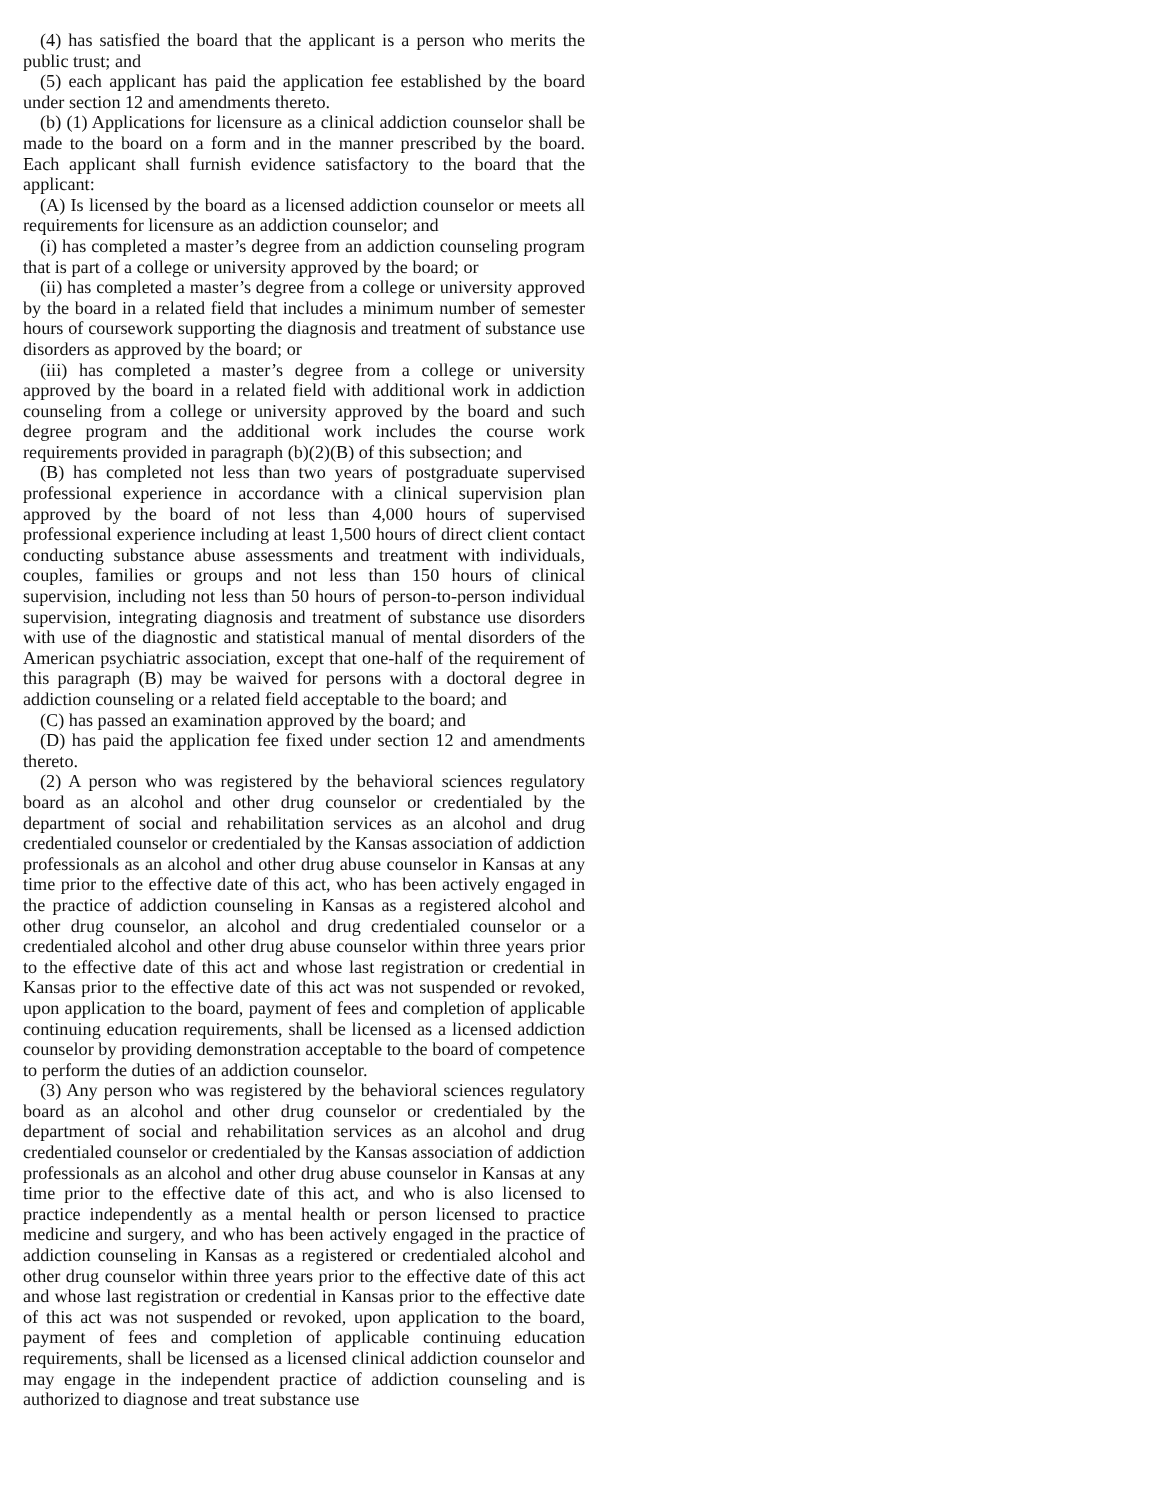(4) has satisfied the board that the applicant is a person who merits the public trust; and
(5) each applicant has paid the application fee established by the board under section 12 and amendments thereto.
(b) (1) Applications for licensure as a clinical addiction counselor shall be made to the board on a form and in the manner prescribed by the board. Each applicant shall furnish evidence satisfactory to the board that the applicant:
(A) Is licensed by the board as a licensed addiction counselor or meets all requirements for licensure as an addiction counselor; and
(i) has completed a master’s degree from an addiction counseling program that is part of a college or university approved by the board; or
(ii) has completed a master’s degree from a college or university approved by the board in a related field that includes a minimum number of semester hours of coursework supporting the diagnosis and treatment of substance use disorders as approved by the board; or
(iii) has completed a master’s degree from a college or university approved by the board in a related field with additional work in addiction counseling from a college or university approved by the board and such degree program and the additional work includes the course work requirements provided in paragraph (b)(2)(B) of this subsection; and
(B) has completed not less than two years of postgraduate supervised professional experience in accordance with a clinical supervision plan approved by the board of not less than 4,000 hours of supervised professional experience including at least 1,500 hours of direct client contact conducting substance abuse assessments and treatment with individuals, couples, families or groups and not less than 150 hours of clinical supervision, including not less than 50 hours of person-to-person individual supervision, integrating diagnosis and treatment of substance use disorders with use of the diagnostic and statistical manual of mental disorders of the American psychiatric association, except that one-half of the requirement of this paragraph (B) may be waived for persons with a doctoral degree in addiction counseling or a related field acceptable to the board; and
(C) has passed an examination approved by the board; and
(D) has paid the application fee fixed under section 12 and amendments thereto.
(2) A person who was registered by the behavioral sciences regulatory board as an alcohol and other drug counselor or credentialed by the department of social and rehabilitation services as an alcohol and drug credentialed counselor or credentialed by the Kansas association of addiction professionals as an alcohol and other drug abuse counselor in Kansas at any time prior to the effective date of this act, who has been actively engaged in the practice of addiction counseling in Kansas as a registered alcohol and other drug counselor, an alcohol and drug credentialed counselor or a credentialed alcohol and other drug abuse counselor within three years prior to the effective date of this act and whose last registration or credential in Kansas prior to the effective date of this act was not suspended or revoked, upon application to the board, payment of fees and completion of applicable continuing education requirements, shall be licensed as a licensed addiction counselor by providing demonstration acceptable to the board of competence to perform the duties of an addiction counselor.
(3) Any person who was registered by the behavioral sciences regulatory board as an alcohol and other drug counselor or credentialed by the department of social and rehabilitation services as an alcohol and drug credentialed counselor or credentialed by the Kansas association of addiction professionals as an alcohol and other drug abuse counselor in Kansas at any time prior to the effective date of this act, and who is also licensed to practice independently as a mental health or person licensed to practice medicine and surgery, and who has been actively engaged in the practice of addiction counseling in Kansas as a registered or credentialed alcohol and other drug counselor within three years prior to the effective date of this act and whose last registration or credential in Kansas prior to the effective date of this act was not suspended or revoked, upon application to the board, payment of fees and completion of applicable continuing education requirements, shall be licensed as a licensed clinical addiction counselor and may engage in the independent practice of addiction counseling and is authorized to diagnose and treat substance use